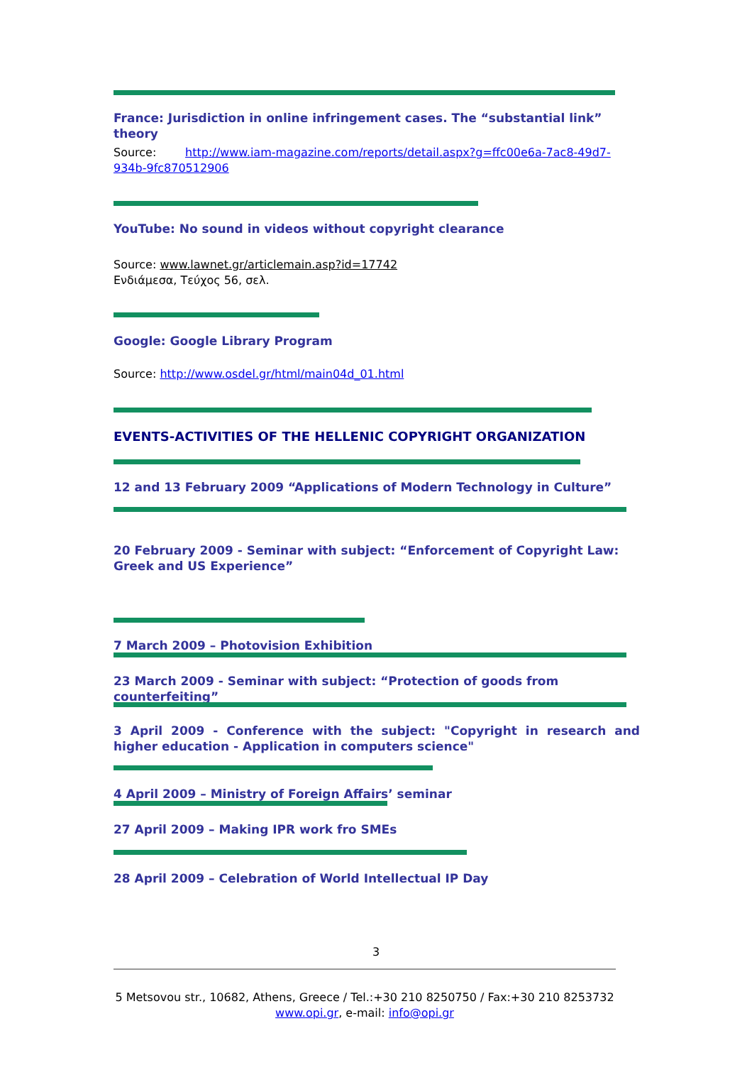France: Jurisdiction in online infringement cases. The “substantial link” theory
Source: http://www.iam-magazine.com/reports/detail.aspx?g=ffc00e6a-7ac8-49d7-934b-9fc870512906
YouTube: No sound in videos without copyright clearance
Source: www.lawnet.gr/articlemain.asp?id=17742
Ενδιάμεσα, Τεύχος 56, σελ.
Google: Google Library Program
Source: http://www.osdel.gr/html/main04d_01.html
EVENTS-ACTIVITIES OF THE HELLENIC COPYRIGHT ORGANIZATION
12 and 13 February 2009 “Applications of Modern Technology in Culture”
20 February 2009 - Seminar with subject: “Enforcement of Copyright Law: Greek and US Experience”
7 March 2009 – Photovision Exhibition
23 March 2009 - Seminar with subject: “Protection of goods from counterfeiting”
3 April 2009 - Conference with the subject: "Copyright in research and higher education - Application in computers science"
4 April 2009 – Ministry of Foreign Affairs’ seminar
27 April 2009 – Making IPR work fro SMEs
28 April 2009 – Celebration of World Intellectual IP Day
3
5 Metsovou str., 10682, Athens, Greece / Tel.:+30 210 8250750 / Fax:+30 210 8253732
www.opi.gr, e-mail: info@opi.gr